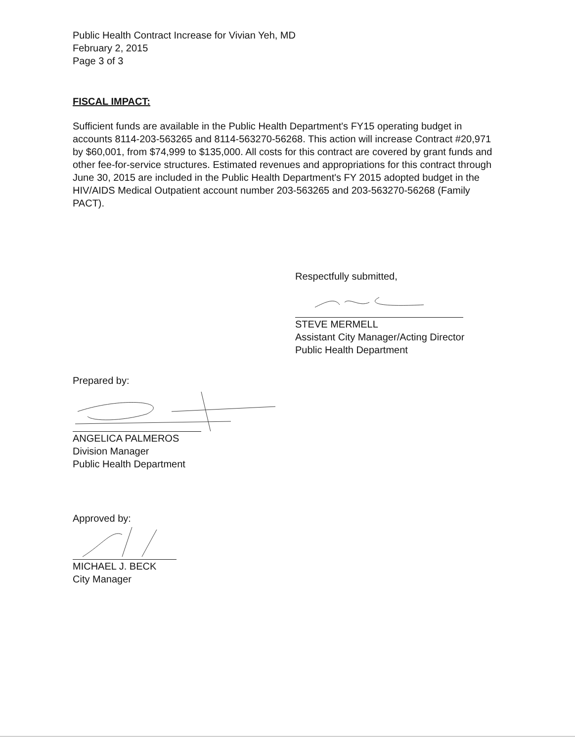Public Health Contract Increase for Vivian Yeh, MD
February 2, 2015
Page 3 of 3
FISCAL IMPACT:
Sufficient funds are available in the Public Health Department's FY15 operating budget in accounts 8114-203-563265 and 8114-563270-56268. This action will increase Contract #20,971 by $60,001, from $74,999 to $135,000. All costs for this contract are covered by grant funds and other fee-for-service structures. Estimated revenues and appropriations for this contract through June 30, 2015 are included in the Public Health Department's FY 2015 adopted budget in the HIV/AIDS Medical Outpatient account number 203-563265 and 203-563270-56268 (Family PACT).
Respectfully submitted,
STEVE MERMELL
Assistant City Manager/Acting Director
Public Health Department
Prepared by:
ANGELICA PALMEROS
Division Manager
Public Health Department
Approved by:
MICHAEL J. BECK
City Manager